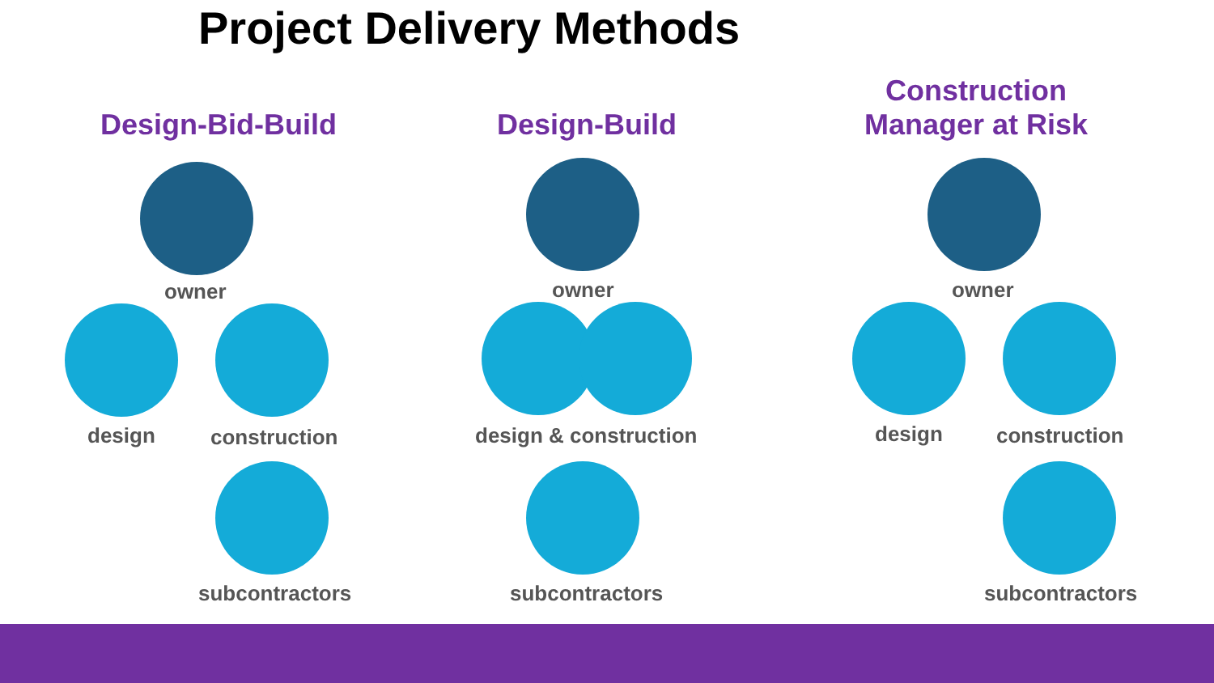Project Delivery Methods
Design-Bid-Build
owner
design construction
subcontractors
Design-Build
owner
design & construction
subcontractors
Construction
Manager at Risk
owner
design construction
subcontractors